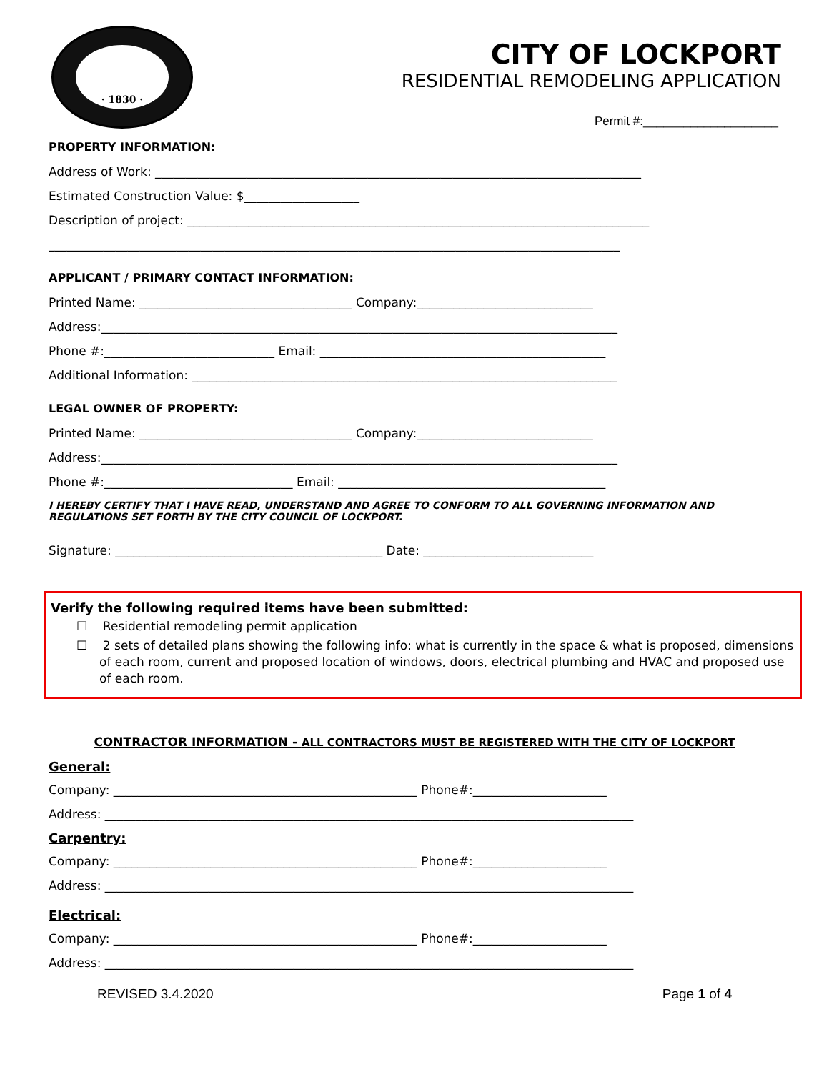· 1830 ·
CITY OF LOCKPORT
RESIDENTIAL REMODELING APPLICATION
Permit #:____________________
PROPERTY INFORMATION:
Address of Work: ________________________________________________________________________________
Estimated Construction Value: $___________________
Description of project: ____________________________________________________________________________
______________________________________________________________________________________________
APPLICANT / PRIMARY CONTACT INFORMATION:
Printed Name: ___________________________________ Company:_____________________________
Address:_____________________________________________________________________________________
Phone #:____________________________ Email: _______________________________________________
Additional Information: ______________________________________________________________________
LEGAL OWNER OF PROPERTY:
Printed Name: ___________________________________ Company:_____________________________
Address:_____________________________________________________________________________________
Phone #:_______________________________ Email: ____________________________________________
I HEREBY CERTIFY THAT I HAVE READ, UNDERSTAND AND AGREE TO CONFORM TO ALL GOVERNING INFORMATION AND REGULATIONS SET FORTH BY THE CITY COUNCIL OF LOCKPORT.
Signature: ____________________________________________ Date: ____________________________
Verify the following required items have been submitted:
☐ Residential remodeling permit application
☐ 2 sets of detailed plans showing the following info: what is currently in the space & what is proposed, dimensions of each room, current and proposed location of windows, doors, electrical plumbing and HVAC and proposed use of each room.
CONTRACTOR INFORMATION - ALL CONTRACTORS MUST BE REGISTERED WITH THE CITY OF LOCKPORT
General:
Company: __________________________________________________ Phone#:______________________
Address: _______________________________________________________________________________________
Carpentry:
Company: __________________________________________________ Phone#:______________________
Address: _______________________________________________________________________________________
Electrical:
Company: __________________________________________________ Phone#:______________________
Address: _______________________________________________________________________________________
REVISED 3.4.2020 Page 1 of 4